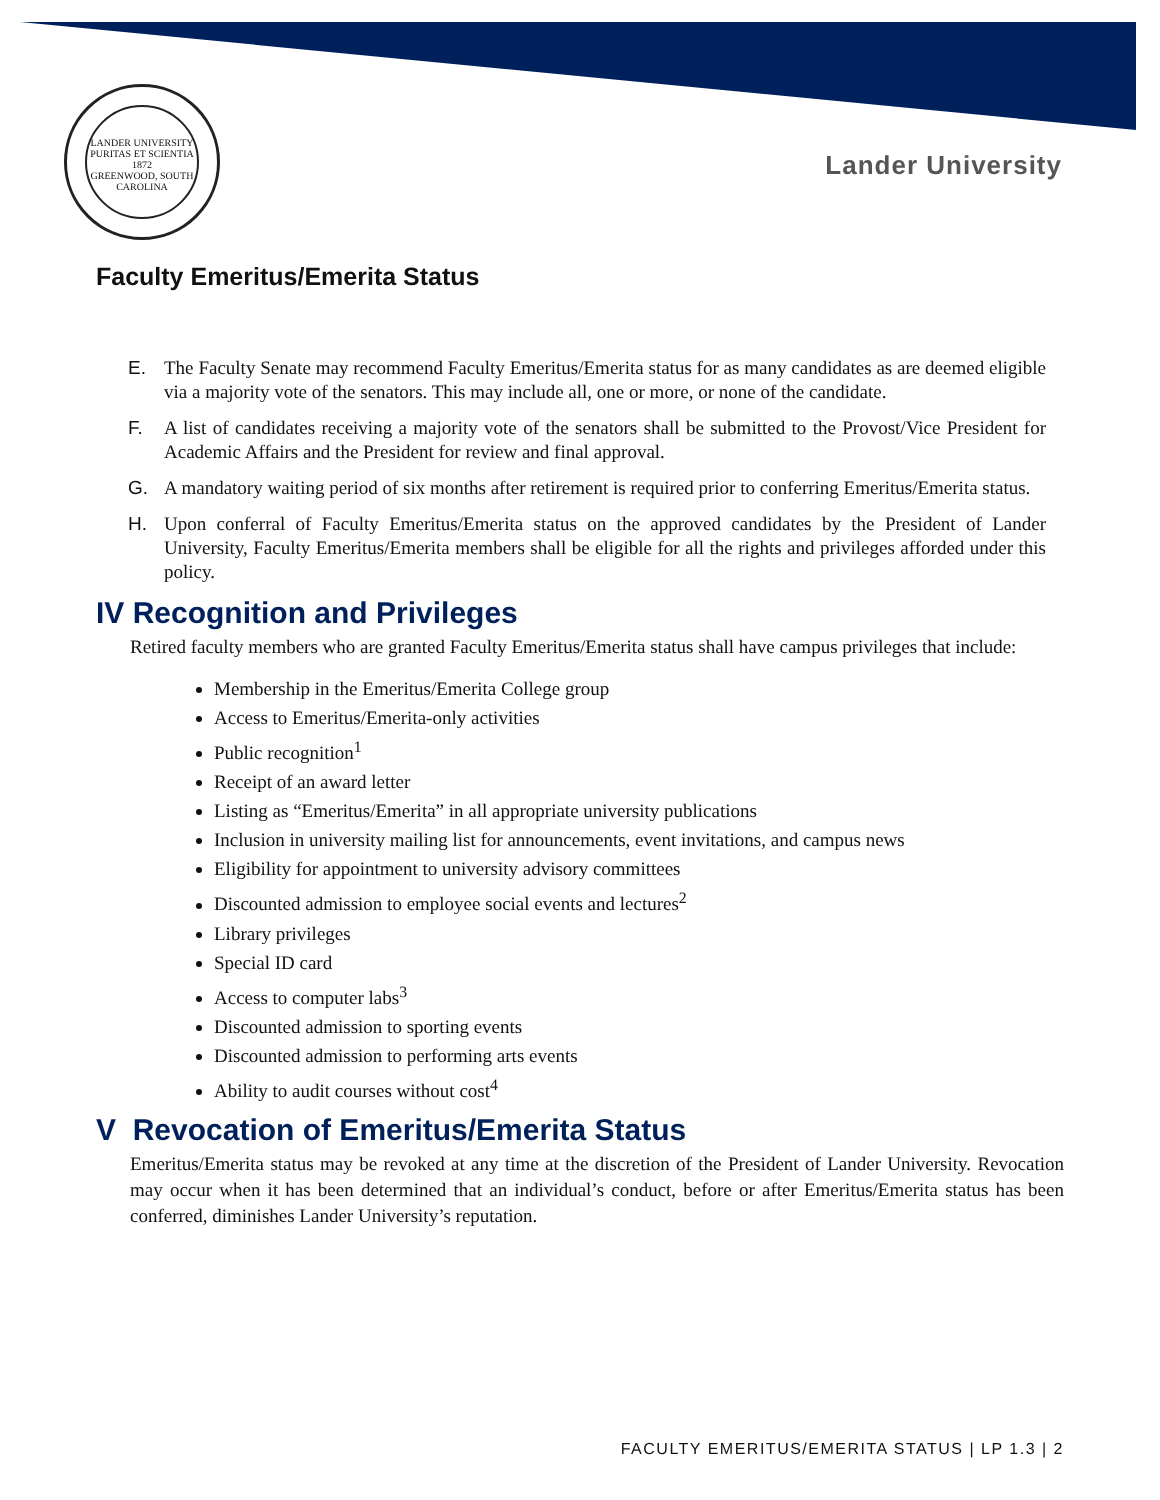LANDER UNIVERSITY
PURITAS ET SCIENTIA
1872
GREENWOOD, SOUTH CAROLINA
Lander University
Faculty Emeritus/Emerita Status
E. The Faculty Senate may recommend Faculty Emeritus/Emerita status for as many candidates as are deemed eligible via a majority vote of the senators. This may include all, one or more, or none of the candidate.
F. A list of candidates receiving a majority vote of the senators shall be submitted to the Provost/Vice President for Academic Affairs and the President for review and final approval.
G. A mandatory waiting period of six months after retirement is required prior to conferring Emeritus/Emerita status.
H. Upon conferral of Faculty Emeritus/Emerita status on the approved candidates by the President of Lander University, Faculty Emeritus/Emerita members shall be eligible for all the rights and privileges afforded under this policy.
IV Recognition and Privileges
Retired faculty members who are granted Faculty Emeritus/Emerita status shall have campus privileges that include:
Membership in the Emeritus/Emerita College group
Access to Emeritus/Emerita-only activities
Public recognition<sup>1</sup>
Receipt of an award letter
Listing as “Emeritus/Emerita” in all appropriate university publications
Inclusion in university mailing list for announcements, event invitations, and campus news
Eligibility for appointment to university advisory committees
Discounted admission to employee social events and lectures<sup>2</sup>
Library privileges
Special ID card
Access to computer labs<sup>3</sup>
Discounted admission to sporting events
Discounted admission to performing arts events
Ability to audit courses without cost<sup>4</sup>
V Revocation of Emeritus/Emerita Status
Emeritus/Emerita status may be revoked at any time at the discretion of the President of Lander University. Revocation may occur when it has been determined that an individual’s conduct, before or after Emeritus/Emerita status has been conferred, diminishes Lander University’s reputation.
FACULTY EMERITUS/EMERITA STATUS | LP 1.3 | 2